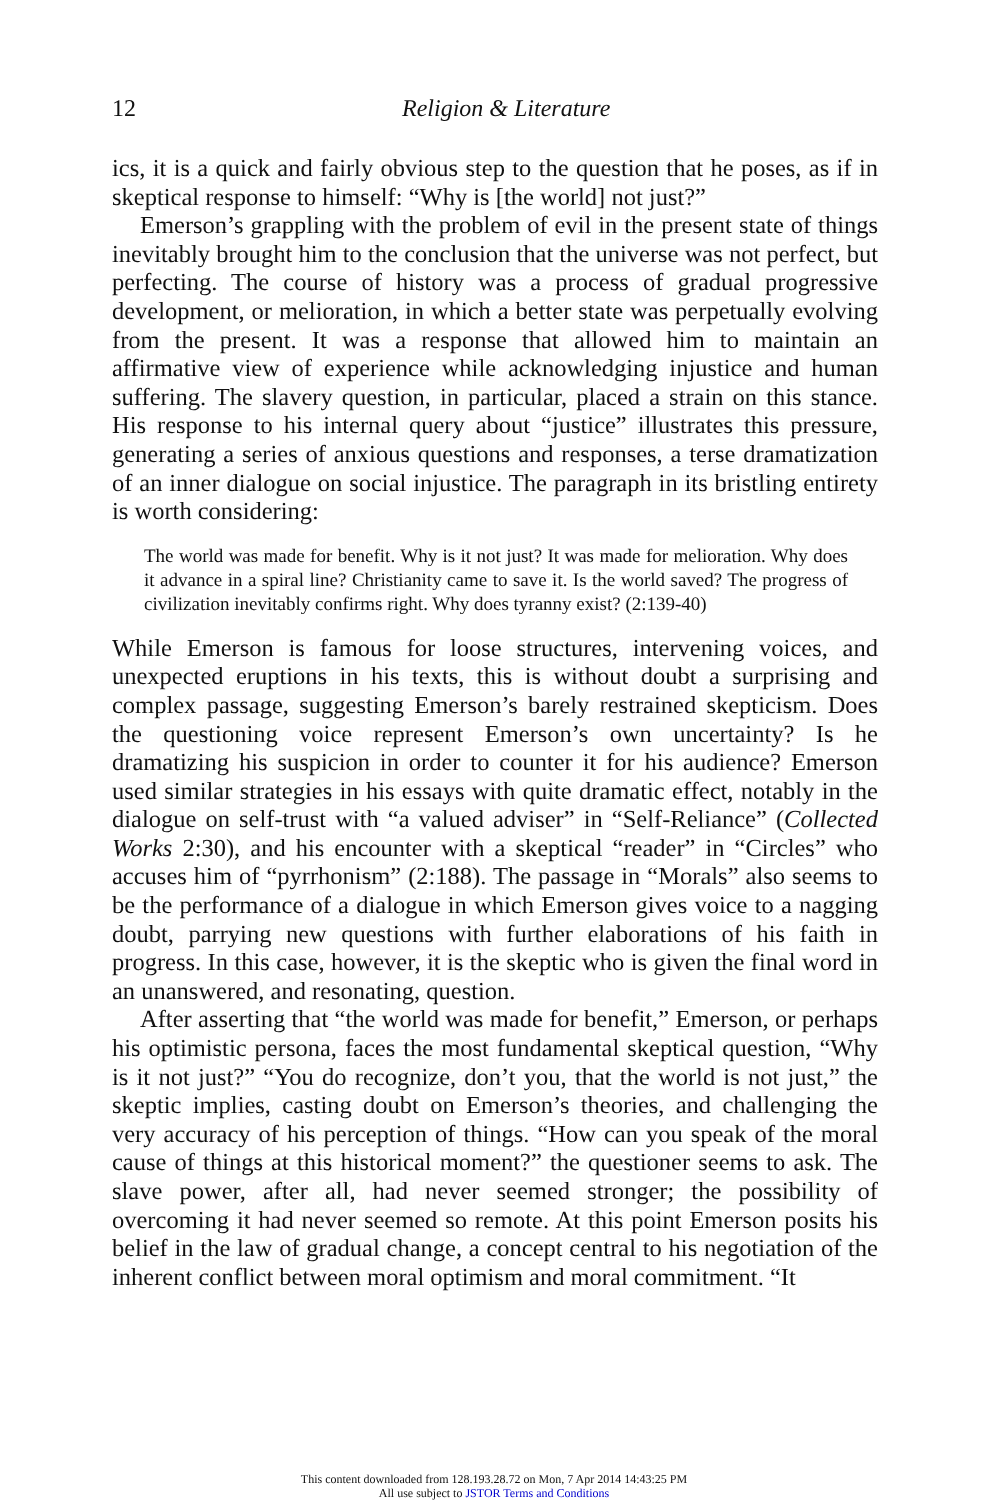12 Religion & Literature
ics, it is a quick and fairly obvious step to the question that he poses, as if in skeptical response to himself: “Why is [the world] not just?”
Emerson’s grappling with the problem of evil in the present state of things inevitably brought him to the conclusion that the universe was not perfect, but perfecting. The course of history was a process of gradual progressive development, or melioration, in which a better state was perpetually evolving from the present. It was a response that allowed him to maintain an affirmative view of experience while acknowledging injustice and human suffering. The slavery question, in particular, placed a strain on this stance. His response to his internal query about “justice” illustrates this pressure, generating a series of anxious questions and responses, a terse dramatization of an inner dialogue on social injustice. The paragraph in its bristling entirety is worth considering:
The world was made for benefit. Why is it not just? It was made for melioration. Why does it advance in a spiral line? Christianity came to save it. Is the world saved? The progress of civilization inevitably confirms right. Why does tyranny exist? (2:139-40)
While Emerson is famous for loose structures, intervening voices, and unexpected eruptions in his texts, this is without doubt a surprising and complex passage, suggesting Emerson’s barely restrained skepticism. Does the questioning voice represent Emerson’s own uncertainty? Is he dramatizing his suspicion in order to counter it for his audience? Emerson used similar strategies in his essays with quite dramatic effect, notably in the dialogue on self-trust with “a valued adviser” in “Self-Reliance” (Collected Works 2:30), and his encounter with a skeptical “reader” in “Circles” who accuses him of “pyrrhonism” (2:188). The passage in “Morals” also seems to be the performance of a dialogue in which Emerson gives voice to a nagging doubt, parrying new questions with further elaborations of his faith in progress. In this case, however, it is the skeptic who is given the final word in an unanswered, and resonating, question.
After asserting that “the world was made for benefit,” Emerson, or perhaps his optimistic persona, faces the most fundamental skeptical question, “Why is it not just?” “You do recognize, don’t you, that the world is not just,” the skeptic implies, casting doubt on Emerson’s theories, and challenging the very accuracy of his perception of things. “How can you speak of the moral cause of things at this historical moment?” the questioner seems to ask. The slave power, after all, had never seemed stronger; the possibility of overcoming it had never seemed so remote. At this point Emerson posits his belief in the law of gradual change, a concept central to his negotiation of the inherent conflict between moral optimism and moral commitment. “It
This content downloaded from 128.193.28.72 on Mon, 7 Apr 2014 14:43:25 PM
All use subject to JSTOR Terms and Conditions